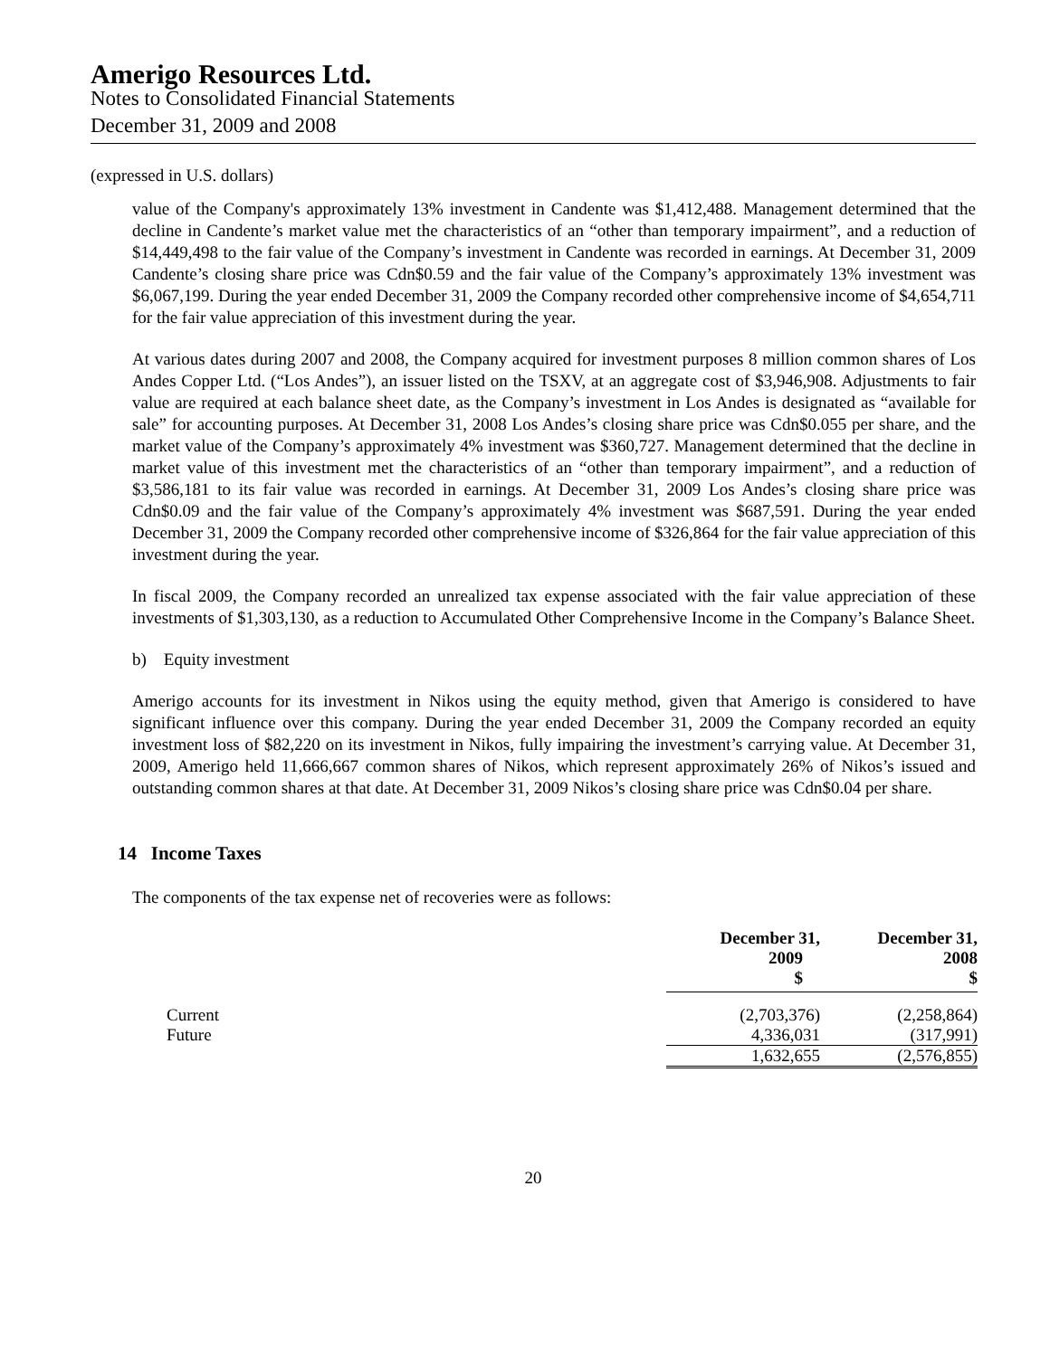Amerigo Resources Ltd.
Notes to Consolidated Financial Statements
December 31, 2009 and 2008
(expressed in U.S. dollars)
value of the Company's approximately 13% investment in Candente was $1,412,488. Management determined that the decline in Candente’s market value met the characteristics of an “other than temporary impairment”, and a reduction of $14,449,498 to the fair value of the Company’s investment in Candente was recorded in earnings. At December 31, 2009 Candente’s closing share price was Cdn$0.59 and the fair value of the Company’s approximately 13% investment was $6,067,199. During the year ended December 31, 2009 the Company recorded other comprehensive income of $4,654,711 for the fair value appreciation of this investment during the year.
At various dates during 2007 and 2008, the Company acquired for investment purposes 8 million common shares of Los Andes Copper Ltd. (“Los Andes”), an issuer listed on the TSXV, at an aggregate cost of $3,946,908. Adjustments to fair value are required at each balance sheet date, as the Company’s investment in Los Andes is designated as “available for sale” for accounting purposes. At December 31, 2008 Los Andes’s closing share price was Cdn$0.055 per share, and the market value of the Company’s approximately 4% investment was $360,727. Management determined that the decline in market value of this investment met the characteristics of an “other than temporary impairment”, and a reduction of $3,586,181 to its fair value was recorded in earnings. At December 31, 2009 Los Andes’s closing share price was Cdn$0.09 and the fair value of the Company’s approximately 4% investment was $687,591. During the year ended December 31, 2009 the Company recorded other comprehensive income of $326,864 for the fair value appreciation of this investment during the year.
In fiscal 2009, the Company recorded an unrealized tax expense associated with the fair value appreciation of these investments of $1,303,130, as a reduction to Accumulated Other Comprehensive Income in the Company’s Balance Sheet.
b) Equity investment
Amerigo accounts for its investment in Nikos using the equity method, given that Amerigo is considered to have significant influence over this company. During the year ended December 31, 2009 the Company recorded an equity investment loss of $82,220 on its investment in Nikos, fully impairing the investment’s carrying value. At December 31, 2009, Amerigo held 11,666,667 common shares of Nikos, which represent approximately 26% of Nikos’s issued and outstanding common shares at that date. At December 31, 2009 Nikos’s closing share price was Cdn$0.04 per share.
14 Income Taxes
The components of the tax expense net of recoveries were as follows:
| | December 31, 2009 $ | December 31, 2008 $ |
| Current | (2,703,376) | (2,258,864) |
| Future | 4,336,031 | (317,991) |
| | 1,632,655 | (2,576,855) |
20